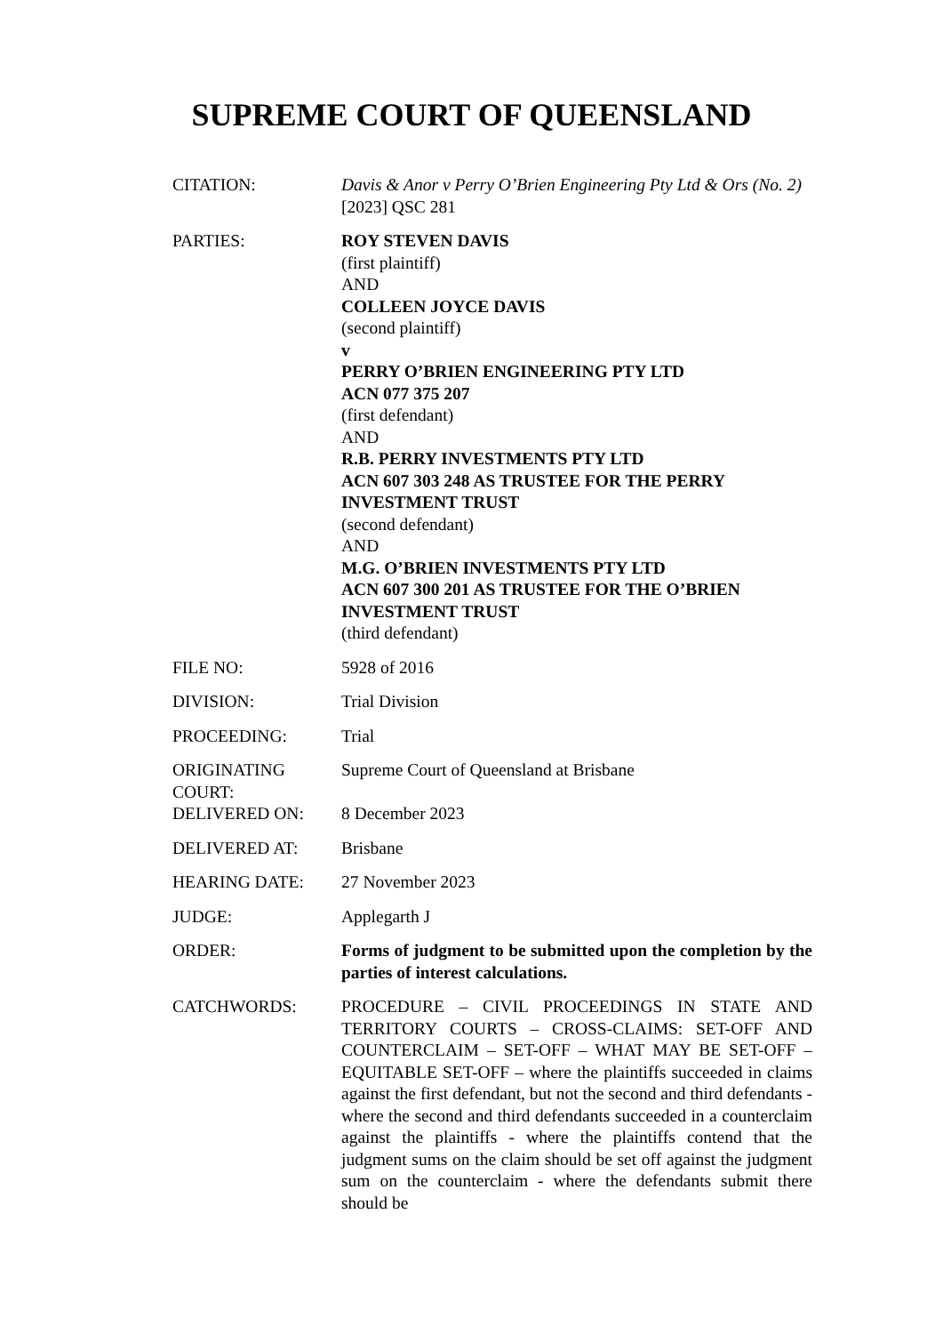SUPREME COURT OF QUEENSLAND
| CITATION: | Davis & Anor v Perry O’Brien Engineering Pty Ltd & Ors (No. 2) [2023] QSC 281 |
| PARTIES: | ROY STEVEN DAVIS (first plaintiff) AND COLLEEN JOYCE DAVIS (second plaintiff) v PERRY O’BRIEN ENGINEERING PTY LTD ACN 077 375 207 (first defendant) AND R.B. PERRY INVESTMENTS PTY LTD ACN 607 303 248 AS TRUSTEE FOR THE PERRY INVESTMENT TRUST (second defendant) AND M.G. O’BRIEN INVESTMENTS PTY LTD ACN 607 300 201 AS TRUSTEE FOR THE O’BRIEN INVESTMENT TRUST (third defendant) |
| FILE NO: | 5928 of 2016 |
| DIVISION: | Trial Division |
| PROCEEDING: | Trial |
| ORIGINATING COURT: | Supreme Court of Queensland at Brisbane |
| DELIVERED ON: | 8 December 2023 |
| DELIVERED AT: | Brisbane |
| HEARING DATE: | 27 November 2023 |
| JUDGE: | Applegarth J |
| ORDER: | Forms of judgment to be submitted upon the completion by the parties of interest calculations. |
| CATCHWORDS: | PROCEDURE – CIVIL PROCEEDINGS IN STATE AND TERRITORY COURTS – CROSS-CLAIMS: SET-OFF AND COUNTERCLAIM – SET-OFF – WHAT MAY BE SET-OFF – EQUITABLE SET-OFF – where the plaintiffs succeeded in claims against the first defendant, but not the second and third defendants - where the second and third defendants succeeded in a counterclaim against the plaintiffs - where the plaintiffs contend that the judgment sums on the claim should be set off against the judgment sum on the counterclaim - where the defendants submit there should be |